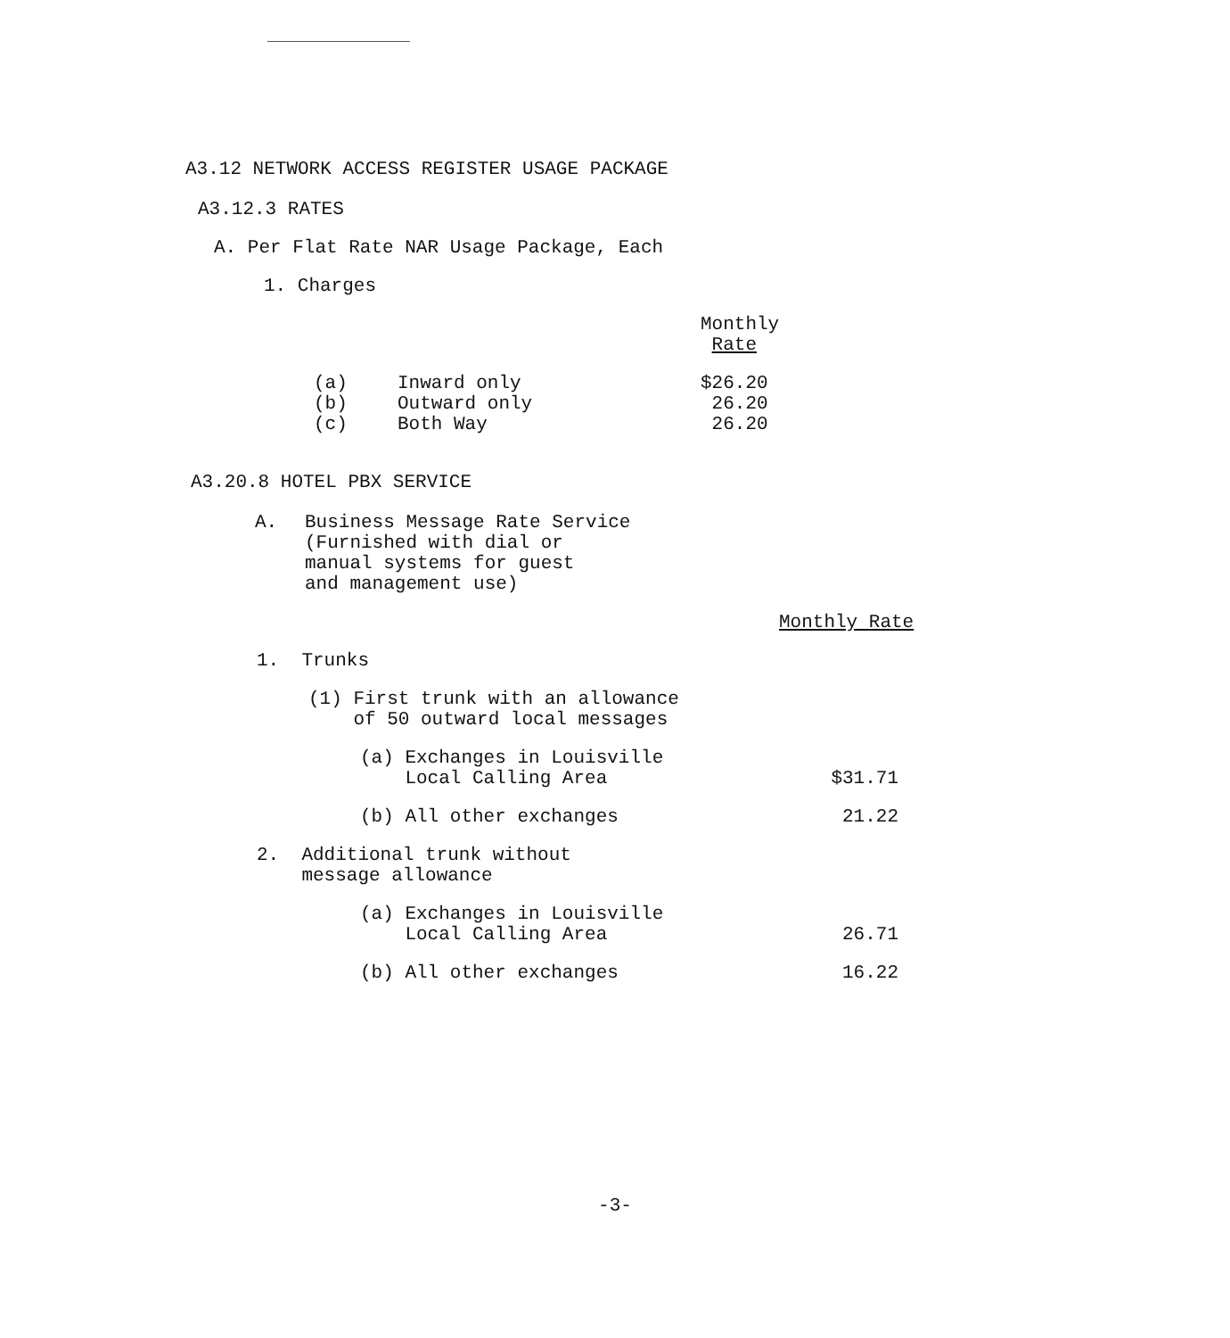A3.12 NETWORK ACCESS REGISTER USAGE PACKAGE
A3.12.3 RATES
A. Per Flat Rate NAR Usage Package, Each
1. Charges
| | | Monthly Rate |
| --- | --- | --- |
| (a) | Inward only | $26.20 |
| (b) | Outward only | 26.20 |
| (c) | Both Way | 26.20 |
A3.20.8 HOTEL PBX SERVICE
A. Business Message Rate Service
(Furnished with dial or
manual systems for guest
and management use)
Monthly Rate
| 1. Trunks | | |
| | (1) First trunk with an allowance of 50 outward local messages | |
| | (a) Exchanges in Louisville Local Calling Area | $31.71 |
| | (b) All other exchanges | 21.22 |
| 2. Additional trunk without message allowance | | |
| | (a) Exchanges in Louisville Local Calling Area | 26.71 |
| | (b) All other exchanges | 16.22 |
-3-